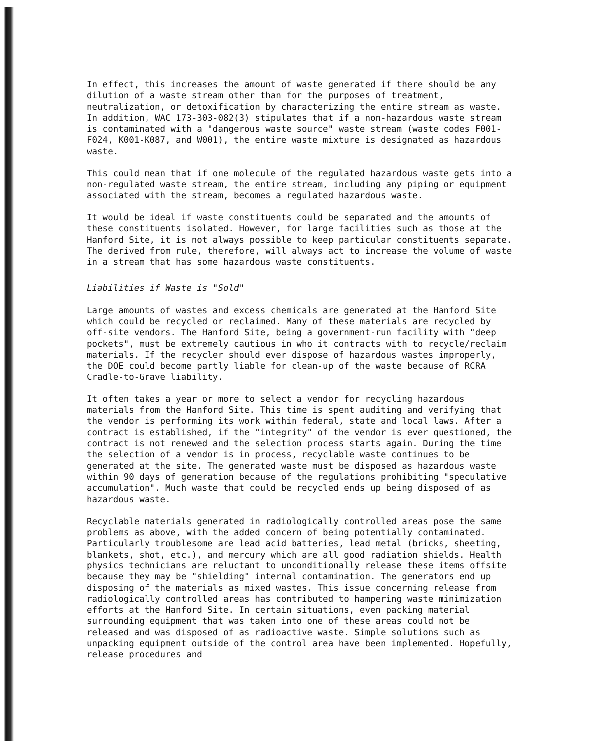In effect, this increases the amount of waste generated if there should be any dilution of a waste stream other than for the purposes of treatment, neutralization, or detoxification by characterizing the entire stream as waste. In addition, WAC 173-303-082(3) stipulates that if a non-hazardous waste stream is contaminated with a "dangerous waste source" waste stream (waste codes F001-F024, K001-K087, and W001), the entire waste mixture is designated as hazardous waste.
This could mean that if one molecule of the regulated hazardous waste gets into a non-regulated waste stream, the entire stream, including any piping or equipment associated with the stream, becomes a regulated hazardous waste.
It would be ideal if waste constituents could be separated and the amounts of these constituents isolated. However, for large facilities such as those at the Hanford Site, it is not always possible to keep particular constituents separate. The derived from rule, therefore, will always act to increase the volume of waste in a stream that has some hazardous waste constituents.
Liabilities if Waste is "Sold"
Large amounts of wastes and excess chemicals are generated at the Hanford Site which could be recycled or reclaimed. Many of these materials are recycled by off-site vendors. The Hanford Site, being a government-run facility with "deep pockets", must be extremely cautious in who it contracts with to recycle/reclaim materials. If the recycler should ever dispose of hazardous wastes improperly, the DOE could become partly liable for clean-up of the waste because of RCRA Cradle-to-Grave liability.
It often takes a year or more to select a vendor for recycling hazardous materials from the Hanford Site. This time is spent auditing and verifying that the vendor is performing its work within federal, state and local laws. After a contract is established, if the "integrity" of the vendor is ever questioned, the contract is not renewed and the selection process starts again. During the time the selection of a vendor is in process, recyclable waste continues to be generated at the site. The generated waste must be disposed as hazardous waste within 90 days of generation because of the regulations prohibiting "speculative accumulation". Much waste that could be recycled ends up being disposed of as hazardous waste.
Recyclable materials generated in radiologically controlled areas pose the same problems as above, with the added concern of being potentially contaminated. Particularly troublesome are lead acid batteries, lead metal (bricks, sheeting, blankets, shot, etc.), and mercury which are all good radiation shields. Health physics technicians are reluctant to unconditionally release these items offsite because they may be "shielding" internal contamination. The generators end up disposing of the materials as mixed wastes. This issue concerning release from radiologically controlled areas has contributed to hampering waste minimization efforts at the Hanford Site. In certain situations, even packing material surrounding equipment that was taken into one of these areas could not be released and was disposed of as radioactive waste. Simple solutions such as unpacking equipment outside of the control area have been implemented. Hopefully, release procedures and